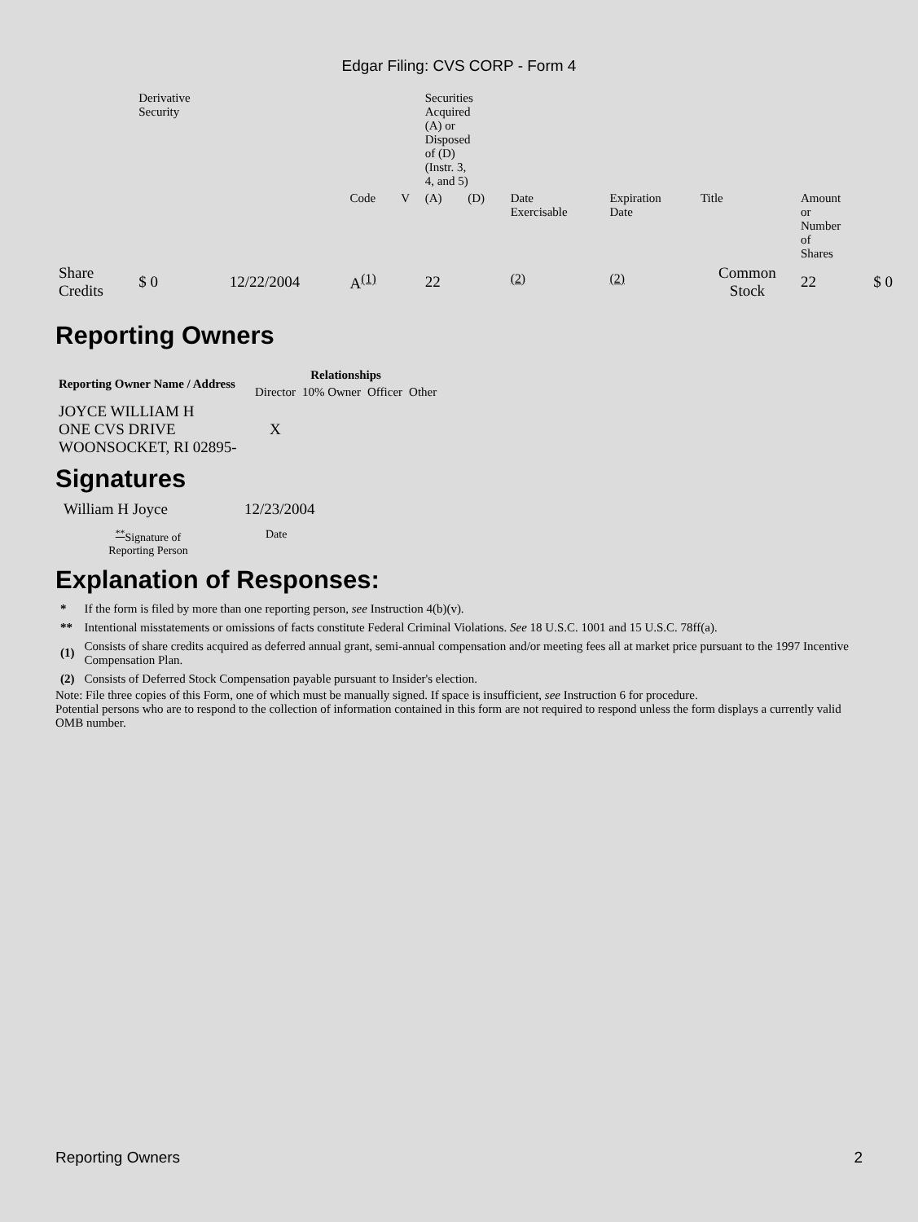Edgar Filing: CVS CORP - Form 4
| | Derivative Security | | | | Securities Acquired (A) or Disposed of (D) (Instr. 3, 4, and 5) | | | | | | |
| | | | Code | V | (A) | (D) | Date Exercisable | Expiration Date | Title | Amount or Number of Shares | |
| Share Credits | $ 0 | 12/22/2004 | A<sup>(1)</sup> | | 22 | | <sup>(2)</sup> | <sup>(2)</sup> | Common Stock | 22 | $ 0 |
Reporting Owners
| Reporting Owner Name / Address | Relationships | | | |
| --- | --- | --- | --- | --- |
| | Director | 10% Owner | Officer | Other |
| JOYCE WILLIAM H ONE CVS DRIVE WOONSOCKET, RI 02895- | X | | | |
Signatures
| William H Joyce | 12/23/2004 |
| <sup>**</sup> Signature of Reporting Person | Date |
Explanation of Responses:
| * | If the form is filed by more than one reporting person, see Instruction 4(b)(v). |
| ** | Intentional misstatements or omissions of facts constitute Federal Criminal Violations. See 18 U.S.C. 1001 and 15 U.S.C. 78ff(a). |
| (1) | Consists of share credits acquired as deferred annual grant, semi-annual compensation and/or meeting fees all at market price pursuant to the 1997 Incentive Compensation Plan. |
| (2) | Consists of Deferred Stock Compensation payable pursuant to Insider's election. |
Note: File three copies of this Form, one of which must be manually signed. If space is insufficient, see Instruction 6 for procedure.
Potential persons who are to respond to the collection of information contained in this form are not required to respond unless the form displays a currently valid OMB number.
Reporting Owners 2